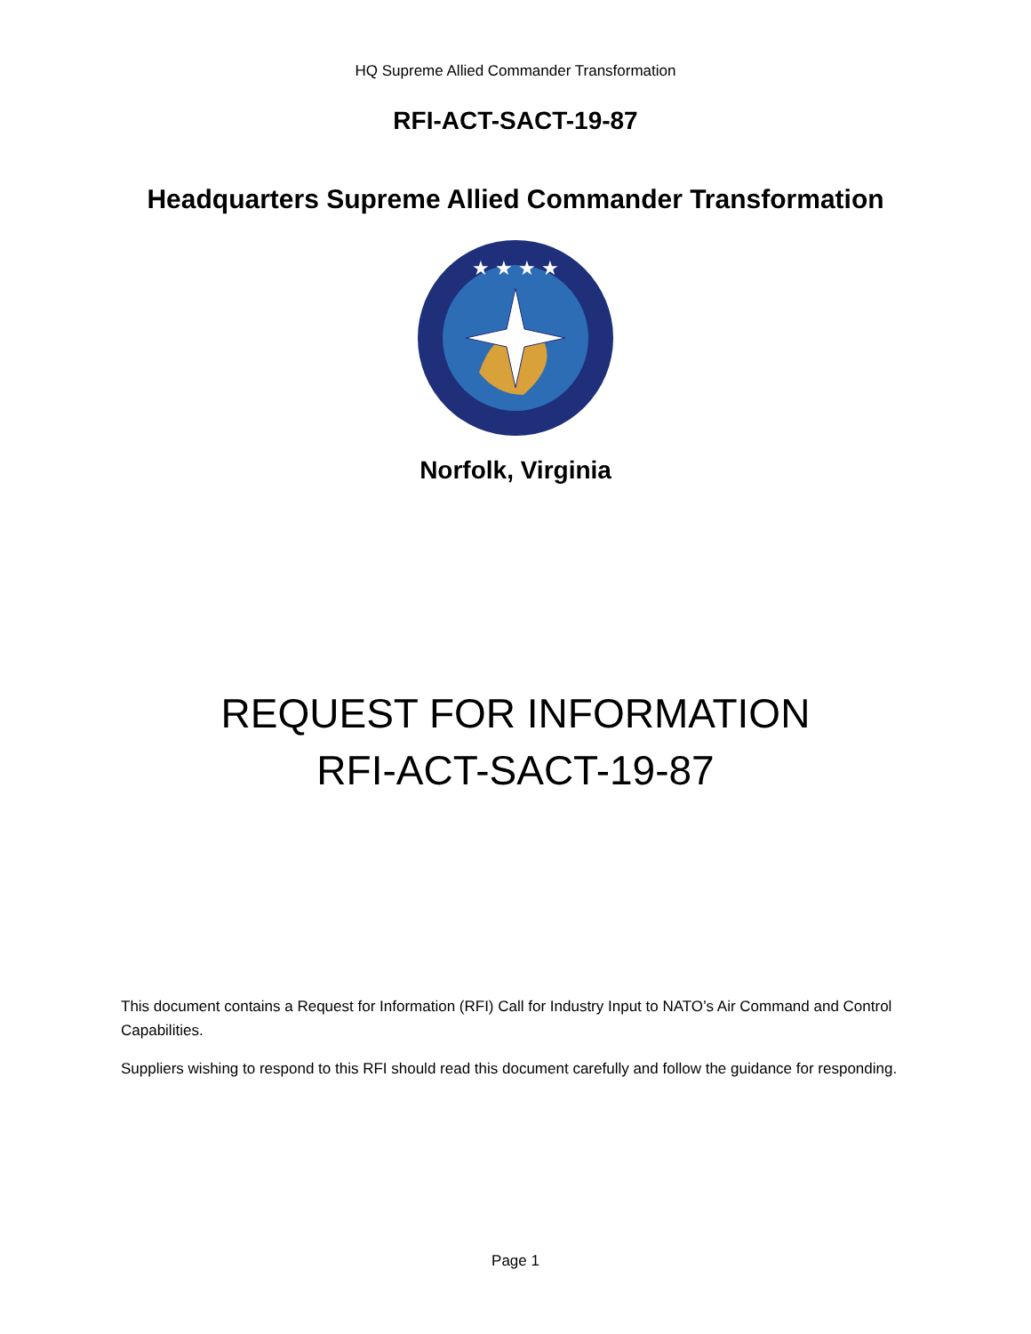HQ Supreme Allied Commander Transformation
RFI-ACT-SACT-19-87
Headquarters Supreme Allied Commander Transformation
★ ★ ★ ★
Norfolk, Virginia
REQUEST FOR INFORMATION
RFI-ACT-SACT-19-87
This document contains a Request for Information (RFI) Call for Industry Input to NATO’s Air Command and Control Capabilities.
Suppliers wishing to respond to this RFI should read this document carefully and follow the guidance for responding.
Page 1